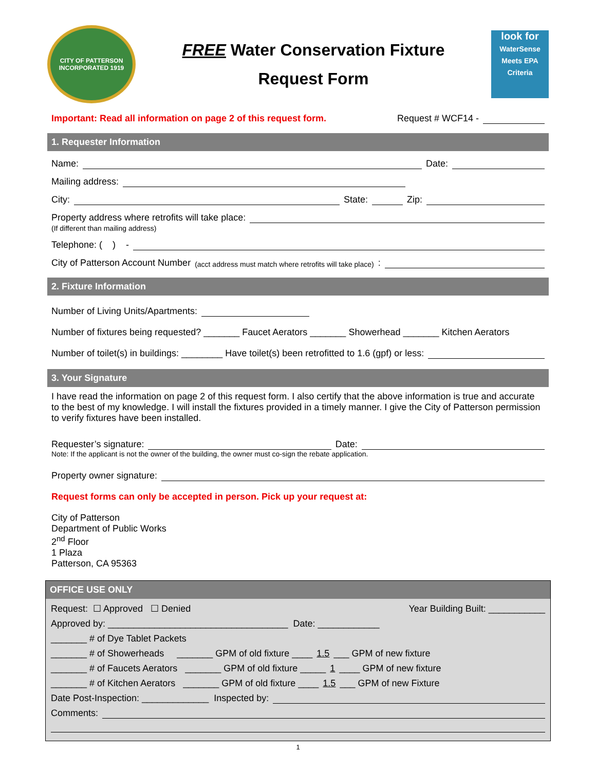CITY OF PATTERSON
INCORPORATED 1919
FREE Water Conservation Fixture
Request Form
look for
WaterSense
Meets EPA Criteria
Important: Read all information on page 2 of this request form. Request # WCF14 -
1. Requester Information
Name: Date:
Mailing address:
City: State: Zip:
Property address where retrofits will take place:
(If different than mailing address)
Telephone: ( ) -
City of Patterson Account Number (acct address must match where retrofits will take place):
2. Fixture Information
Number of Living Units/Apartments:
Number of fixtures being requested? _______ Faucet Aerators _______ Showerhead _______ Kitchen Aerators
Number of toilet(s) in buildings: ________ Have toilet(s) been retrofitted to 1.6 (gpf) or less:
3. Your Signature
I have read the information on page 2 of this request form. I also certify that the above information is true and accurate to the best of my knowledge. I will install the fixtures provided in a timely manner. I give the City of Patterson permission to verify fixtures have been installed.
Requester’s signature: Date:
Note: If the applicant is not the owner of the building, the owner must co-sign the rebate application.
Property owner signature:
Request forms can only be accepted in person. Pick up your request at:
City of Patterson
Department of Public Works
2<sup>nd</sup> Floor
1 Plaza
Patterson, CA 95363
OFFICE USE ONLY
Request: ☐ Approved ☐ Denied Year Building Built: ___________
Approved by: ___________________________________ Date: ____________
_______ # of Dye Tablet Packets
_______ # of Showerheads _______ GPM of old fixture ____ 1.5 ___ GPM of new fixture
_______ # of Faucets Aerators _______ GPM of old fixture _____ 1 ____ GPM of new fixture
_______ # of Kitchen Aerators _______ GPM of old fixture ____ 1.5 ___ GPM of new Fixture
Date Post-Inspection: _____________ Inspected by:
Comments:
1